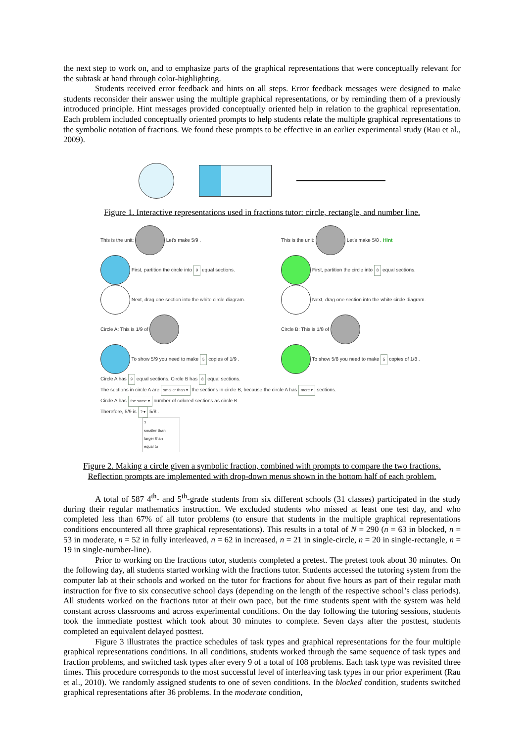the next step to work on, and to emphasize parts of the graphical representations that were conceptually relevant for the subtask at hand through color-highlighting.
Students received error feedback and hints on all steps. Error feedback messages were designed to make students reconsider their answer using the multiple graphical representations, or by reminding them of a previously introduced principle. Hint messages provided conceptually oriented help in relation to the graphical representation. Each problem included conceptually oriented prompts to help students relate the multiple graphical representations to the symbolic notation of fractions. We found these prompts to be effective in an earlier experimental study (Rau et al., 2009).
Figure 1. Interactive representations used in fractions tutor: circle, rectangle, and number line.
This is the unit: Let's make 5/9 .
First, partition the circle into 9 equal sections.
Next, drag one section into the white circle diagram.
Circle A: This is 1/9 of
To show 5/9 you need to make 5 copies of 1/9 .
This is the unit: Let's make 5/8 . Hint
First, partition the circle into 8 equal sections.
Next, drag one section into the white circle diagram.
Circle B: This is 1/8 of
To show 5/8 you need to make 5 copies of 1/8 .
Circle A has 9 equal sections. Circle B has 8 equal sections.
The sections in circle A are smaller than ▾ the sections in circle B, because the circle A has more ▾ sections.
Circle A has the same ▾ number of colored sections as circle B.
Therefore, 5/9 is ? ▾ 5/8 .
?
smaller than
larger than
equal to
Figure 2. Making a circle given a symbolic fraction, combined with prompts to compare the two fractions.
Reflection prompts are implemented with drop-down menus shown in the bottom half of each problem.
A total of 587 4<sup>th</sup>- and 5<sup>th</sup>-grade students from six different schools (31 classes) participated in the study during their regular mathematics instruction. We excluded students who missed at least one test day, and who completed less than 67% of all tutor problems (to ensure that students in the multiple graphical representations conditions encountered all three graphical representations). This results in a total of N = 290 (n = 63 in blocked, n = 53 in moderate, n = 52 in fully interleaved, n = 62 in increased, n = 21 in single-circle, n = 20 in single-rectangle, n = 19 in single-number-line).
Prior to working on the fractions tutor, students completed a pretest. The pretest took about 30 minutes. On the following day, all students started working with the fractions tutor. Students accessed the tutoring system from the computer lab at their schools and worked on the tutor for fractions for about five hours as part of their regular math instruction for five to six consecutive school days (depending on the length of the respective school’s class periods). All students worked on the fractions tutor at their own pace, but the time students spent with the system was held constant across classrooms and across experimental conditions. On the day following the tutoring sessions, students took the immediate posttest which took about 30 minutes to complete. Seven days after the posttest, students completed an equivalent delayed posttest.
Figure 3 illustrates the practice schedules of task types and graphical representations for the four multiple graphical representations conditions. In all conditions, students worked through the same sequence of task types and fraction problems, and switched task types after every 9 of a total of 108 problems. Each task type was revisited three times. This procedure corresponds to the most successful level of interleaving task types in our prior experiment (Rau et al., 2010). We randomly assigned students to one of seven conditions. In the blocked condition, students switched graphical representations after 36 problems. In the moderate condition,